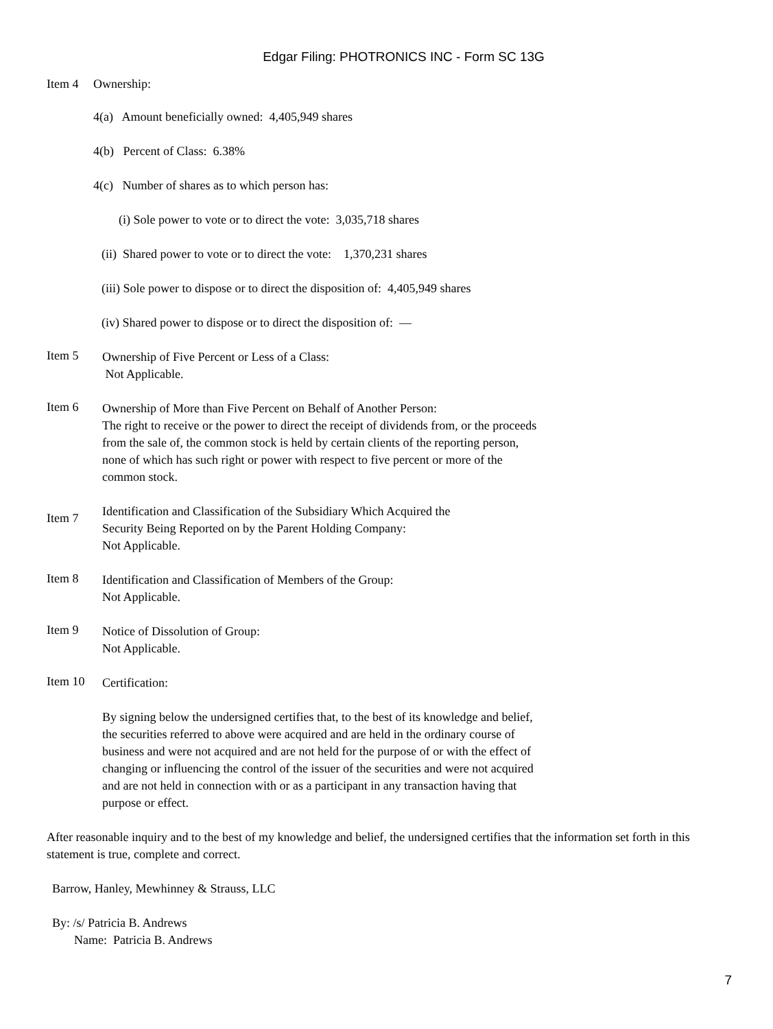Edgar Filing: PHOTRONICS INC - Form SC 13G
Item 4 Ownership:
4(a) Amount beneficially owned: 4,405,949 shares
4(b) Percent of Class: 6.38%
4(c) Number of shares as to which person has:
(i) Sole power to vote or to direct the vote: 3,035,718 shares
(ii) Shared power to vote or to direct the vote: 1,370,231 shares
(iii) Sole power to dispose or to direct the disposition of: 4,405,949 shares
(iv) Shared power to dispose or to direct the disposition of: —
Item 5
Ownership of Five Percent or Less of a Class:
Not Applicable.
Item 6
Ownership of More than Five Percent on Behalf of Another Person:
The right to receive or the power to direct the receipt of dividends from, or the proceeds from the sale of, the common stock is held by certain clients of the reporting person, none of which has such right or power with respect to five percent or more of the common stock.
Item 7
Identification and Classification of the Subsidiary Which Acquired the
Security Being Reported on by the Parent Holding Company:
Not Applicable.
Item 8
Identification and Classification of Members of the Group:
Not Applicable.
Item 9
Notice of Dissolution of Group:
Not Applicable.
Item 10
Certification:
By signing below the undersigned certifies that, to the best of its knowledge and belief, the securities referred to above were acquired and are held in the ordinary course of business and were not acquired and are not held for the purpose of or with the effect of changing or influencing the control of the issuer of the securities and were not acquired and are not held in connection with or as a participant in any transaction having that purpose or effect.
After reasonable inquiry and to the best of my knowledge and belief, the undersigned certifies that the information set forth in this statement is true, complete and correct.
Barrow, Hanley, Mewhinney & Strauss, LLC
By: /s/ Patricia B. Andrews
Name: Patricia B. Andrews
7